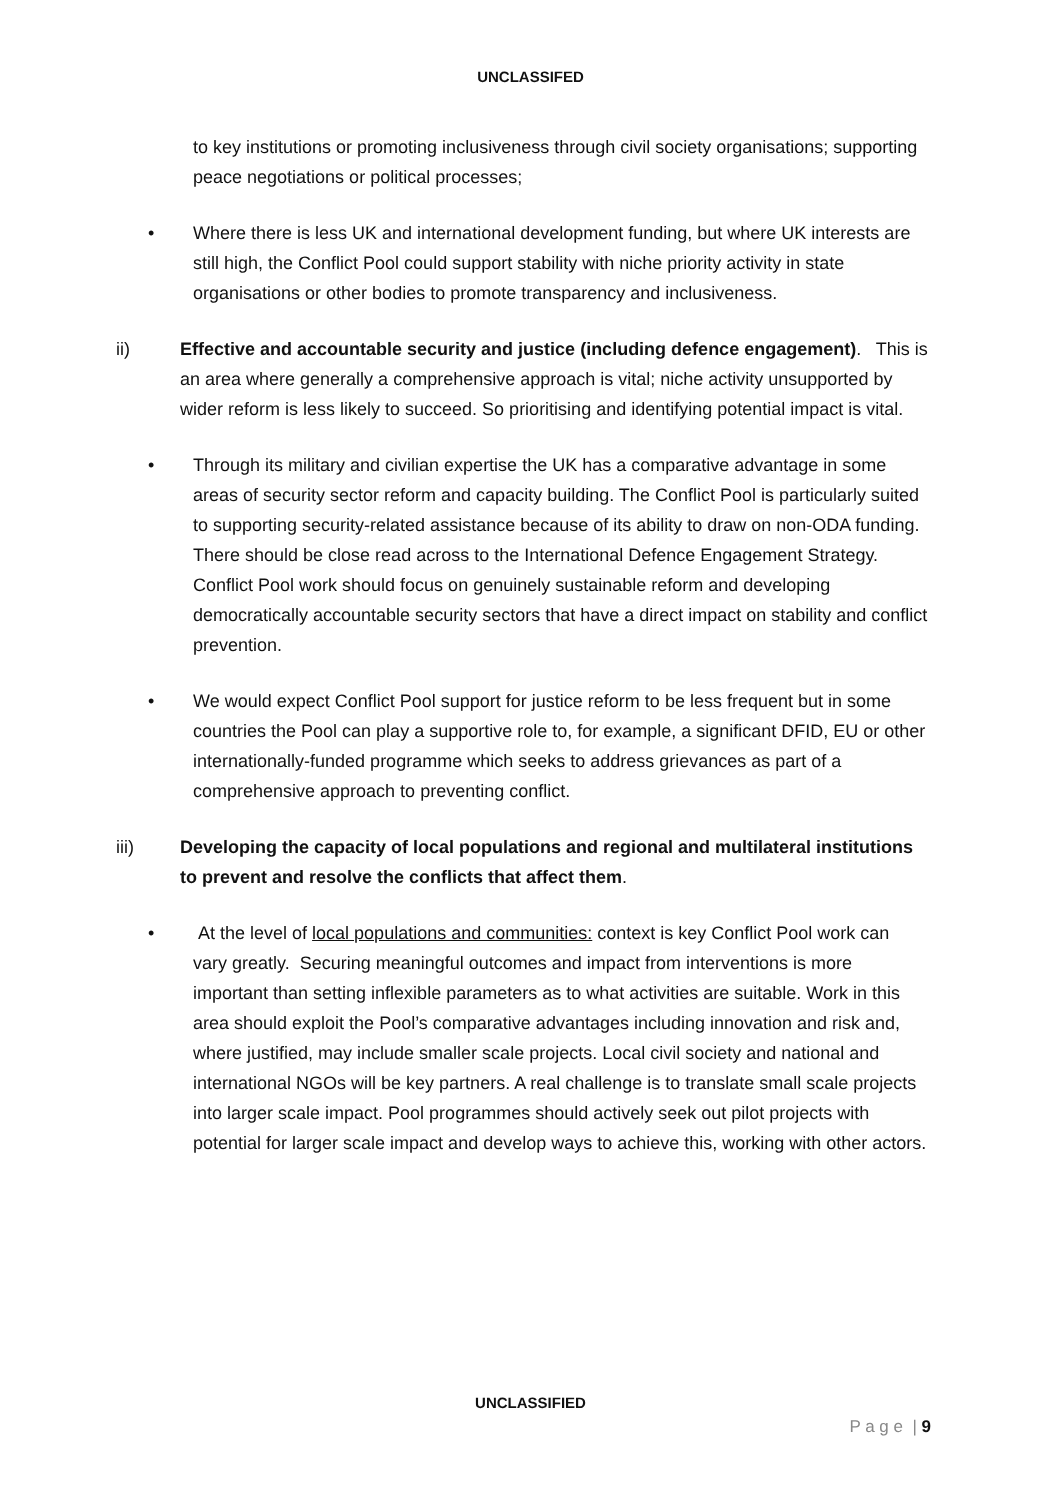UNCLASSIFED
to key institutions or promoting inclusiveness through civil society organisations; supporting peace negotiations or political processes;
• Where there is less UK and international development funding, but where UK interests are still high, the Conflict Pool could support stability with niche priority activity in state organisations or other bodies to promote transparency and inclusiveness.
ii) Effective and accountable security and justice (including defence engagement). This is an area where generally a comprehensive approach is vital; niche activity unsupported by wider reform is less likely to succeed. So prioritising and identifying potential impact is vital.
• Through its military and civilian expertise the UK has a comparative advantage in some areas of security sector reform and capacity building. The Conflict Pool is particularly suited to supporting security-related assistance because of its ability to draw on non-ODA funding. There should be close read across to the International Defence Engagement Strategy. Conflict Pool work should focus on genuinely sustainable reform and developing democratically accountable security sectors that have a direct impact on stability and conflict prevention.
• We would expect Conflict Pool support for justice reform to be less frequent but in some countries the Pool can play a supportive role to, for example, a significant DFID, EU or other internationally-funded programme which seeks to address grievances as part of a comprehensive approach to preventing conflict.
iii) Developing the capacity of local populations and regional and multilateral institutions to prevent and resolve the conflicts that affect them.
• At the level of local populations and communities: context is key Conflict Pool work can vary greatly. Securing meaningful outcomes and impact from interventions is more important than setting inflexible parameters as to what activities are suitable. Work in this area should exploit the Pool’s comparative advantages including innovation and risk and, where justified, may include smaller scale projects. Local civil society and national and international NGOs will be key partners. A real challenge is to translate small scale projects into larger scale impact. Pool programmes should actively seek out pilot projects with potential for larger scale impact and develop ways to achieve this, working with other actors.
UNCLASSIFIED
P a g e | 9